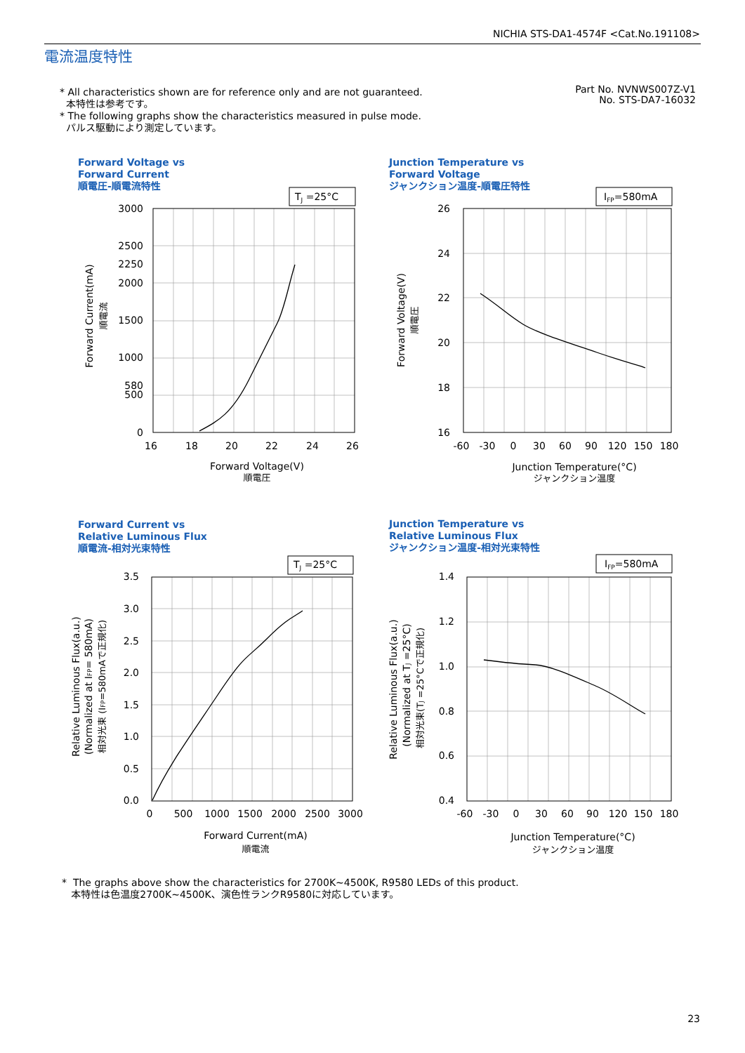NICHIA STS-DA1-4574F <Cat.No.191108>
電流温度特性
* All characteristics shown are for reference only and are not guaranteed.
本特性は参考です。
* The following graphs show the characteristics measured in pulse mode.
パルス駆動により測定しています。
Part No. NVNWS007Z-V1
No. STS-DA7-16032
Forward Voltage vs
Forward Current
順電圧-順電流特性
Junction Temperature vs
Forward Voltage
ジャンクション温度-順電圧特性
Forward Current vs
Relative Luminous Flux
順電流-相対光束特性
Junction Temperature vs
Relative Luminous Flux
ジャンクション温度-相対光束特性
TJ =25°C
IFP=580mA
TJ =25°C
IFP=580mA
3000
2500
2250
2000
1500
1000
580
500
0
26
24
22
20
18
16
3.5
3.0
2.5
2.0
1.5
1.0
0.5
0.0
1.4
1.2
1.0
0.8
0.6
0.4
16
18
20
22
24
26
Forward Voltage(V)
順電圧
-60
-30
0
30
60
90
120
150
180
Junction Temperature(°C)
ジャンクション温度
0
500
1000
1500
2000
2500
3000
Forward Current(mA)
順電流
-60
-30
0
30
60
90
120
150
180
Junction Temperature(°C)
ジャンクション温度
Forward Current(mA)
順電流
Forward Voltage(V)
順電圧
Relative Luminous Flux(a.u.)
(Normalized at IFP= 580mA)
相対光束 (IFP=580mAで正規化)
Relative Luminous Flux(a.u.)
(Normalized at TJ =25°C)
相対光束(TJ =25°Cで正規化)
* The graphs above show the characteristics for 2700K~4500K, R9580 LEDs of this product.
本特性は色温度2700K~4500K、演色性ランクR9580に対応しています。
23